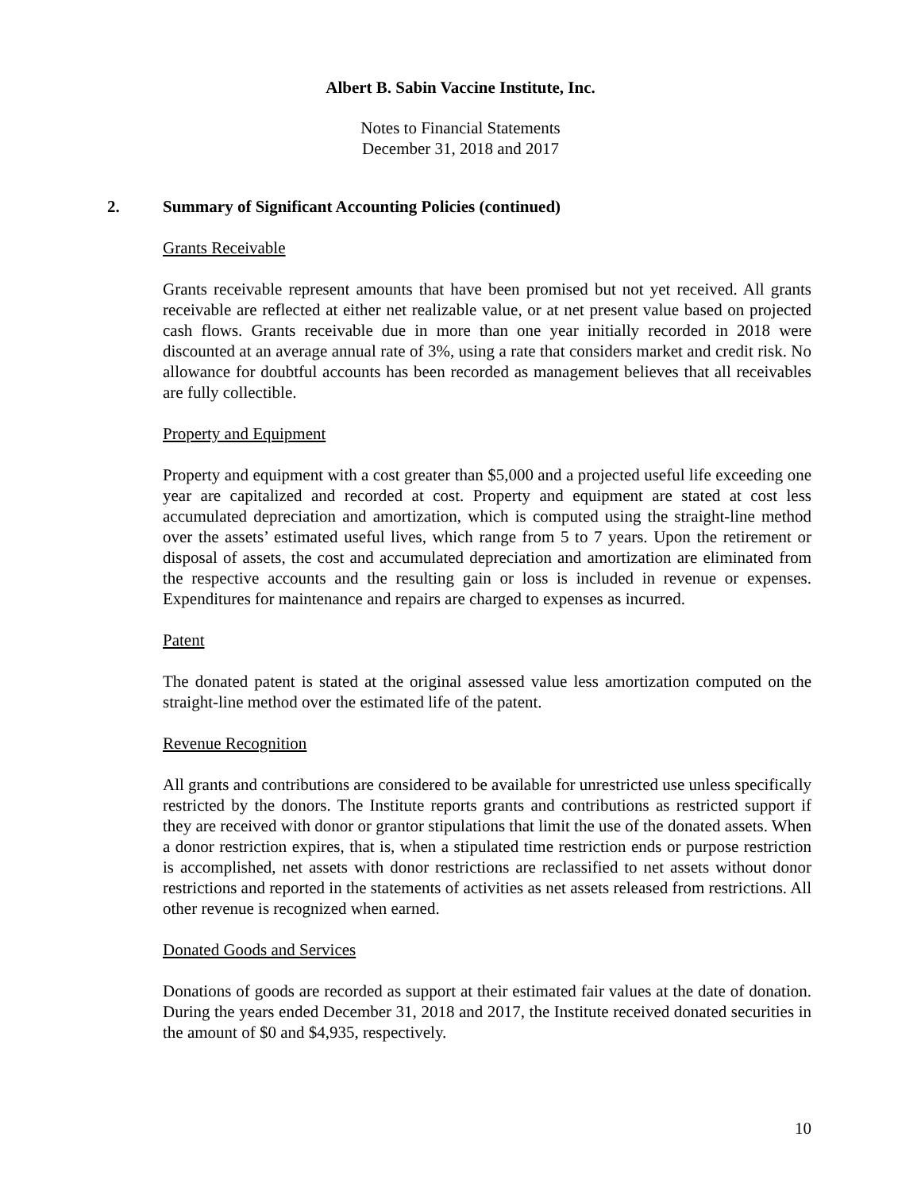Albert B. Sabin Vaccine Institute, Inc.
Notes to Financial Statements
December 31, 2018 and 2017
2. Summary of Significant Accounting Policies (continued)
Grants Receivable
Grants receivable represent amounts that have been promised but not yet received. All grants receivable are reflected at either net realizable value, or at net present value based on projected cash flows. Grants receivable due in more than one year initially recorded in 2018 were discounted at an average annual rate of 3%, using a rate that considers market and credit risk. No allowance for doubtful accounts has been recorded as management believes that all receivables are fully collectible.
Property and Equipment
Property and equipment with a cost greater than $5,000 and a projected useful life exceeding one year are capitalized and recorded at cost. Property and equipment are stated at cost less accumulated depreciation and amortization, which is computed using the straight-line method over the assets’ estimated useful lives, which range from 5 to 7 years. Upon the retirement or disposal of assets, the cost and accumulated depreciation and amortization are eliminated from the respective accounts and the resulting gain or loss is included in revenue or expenses. Expenditures for maintenance and repairs are charged to expenses as incurred.
Patent
The donated patent is stated at the original assessed value less amortization computed on the straight-line method over the estimated life of the patent.
Revenue Recognition
All grants and contributions are considered to be available for unrestricted use unless specifically restricted by the donors. The Institute reports grants and contributions as restricted support if they are received with donor or grantor stipulations that limit the use of the donated assets. When a donor restriction expires, that is, when a stipulated time restriction ends or purpose restriction is accomplished, net assets with donor restrictions are reclassified to net assets without donor restrictions and reported in the statements of activities as net assets released from restrictions. All other revenue is recognized when earned.
Donated Goods and Services
Donations of goods are recorded as support at their estimated fair values at the date of donation. During the years ended December 31, 2018 and 2017, the Institute received donated securities in the amount of $0 and $4,935, respectively.
10